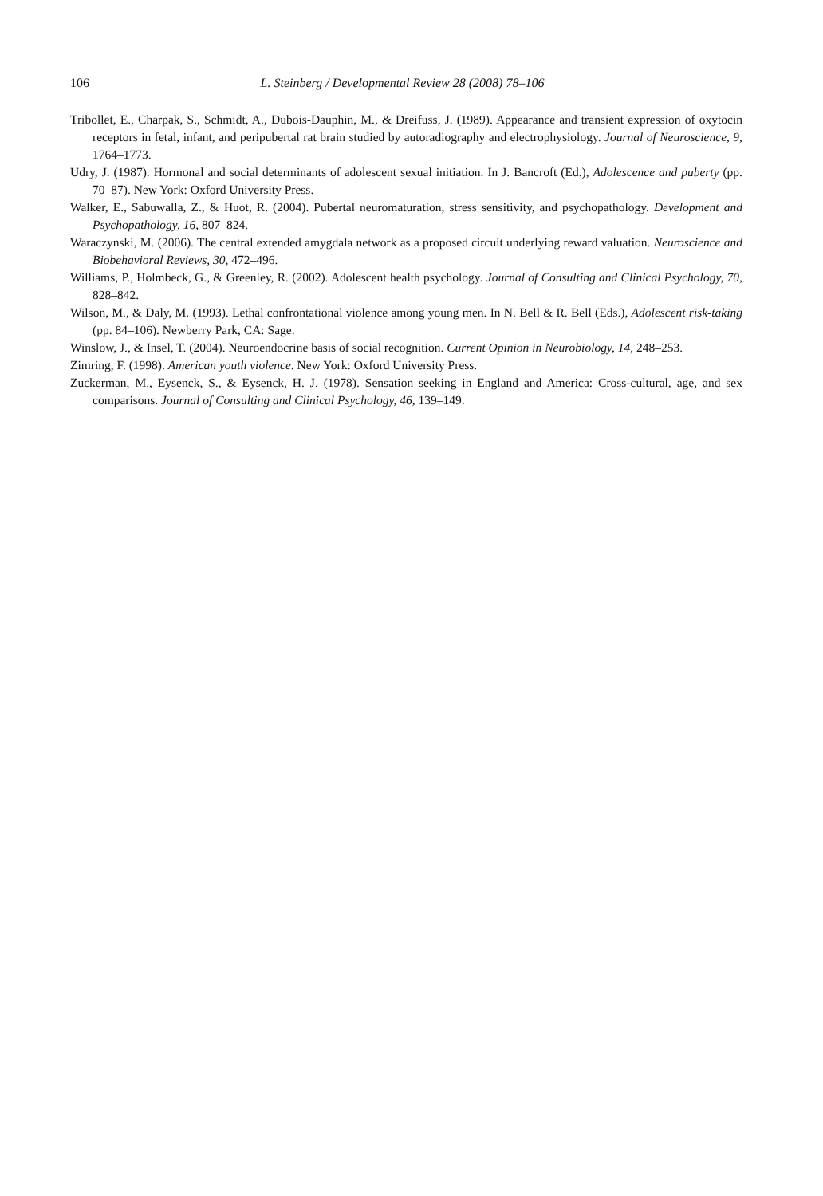106 L. Steinberg / Developmental Review 28 (2008) 78–106
Tribollet, E., Charpak, S., Schmidt, A., Dubois-Dauphin, M., & Dreifuss, J. (1989). Appearance and transient expression of oxytocin receptors in fetal, infant, and peripubertal rat brain studied by autoradiography and electrophysiology. Journal of Neuroscience, 9, 1764–1773.
Udry, J. (1987). Hormonal and social determinants of adolescent sexual initiation. In J. Bancroft (Ed.), Adolescence and puberty (pp. 70–87). New York: Oxford University Press.
Walker, E., Sabuwalla, Z., & Huot, R. (2004). Pubertal neuromaturation, stress sensitivity, and psychopathology. Development and Psychopathology, 16, 807–824.
Waraczynski, M. (2006). The central extended amygdala network as a proposed circuit underlying reward valuation. Neuroscience and Biobehavioral Reviews, 30, 472–496.
Williams, P., Holmbeck, G., & Greenley, R. (2002). Adolescent health psychology. Journal of Consulting and Clinical Psychology, 70, 828–842.
Wilson, M., & Daly, M. (1993). Lethal confrontational violence among young men. In N. Bell & R. Bell (Eds.), Adolescent risk-taking (pp. 84–106). Newberry Park, CA: Sage.
Winslow, J., & Insel, T. (2004). Neuroendocrine basis of social recognition. Current Opinion in Neurobiology, 14, 248–253.
Zimring, F. (1998). American youth violence. New York: Oxford University Press.
Zuckerman, M., Eysenck, S., & Eysenck, H. J. (1978). Sensation seeking in England and America: Cross-cultural, age, and sex comparisons. Journal of Consulting and Clinical Psychology, 46, 139–149.